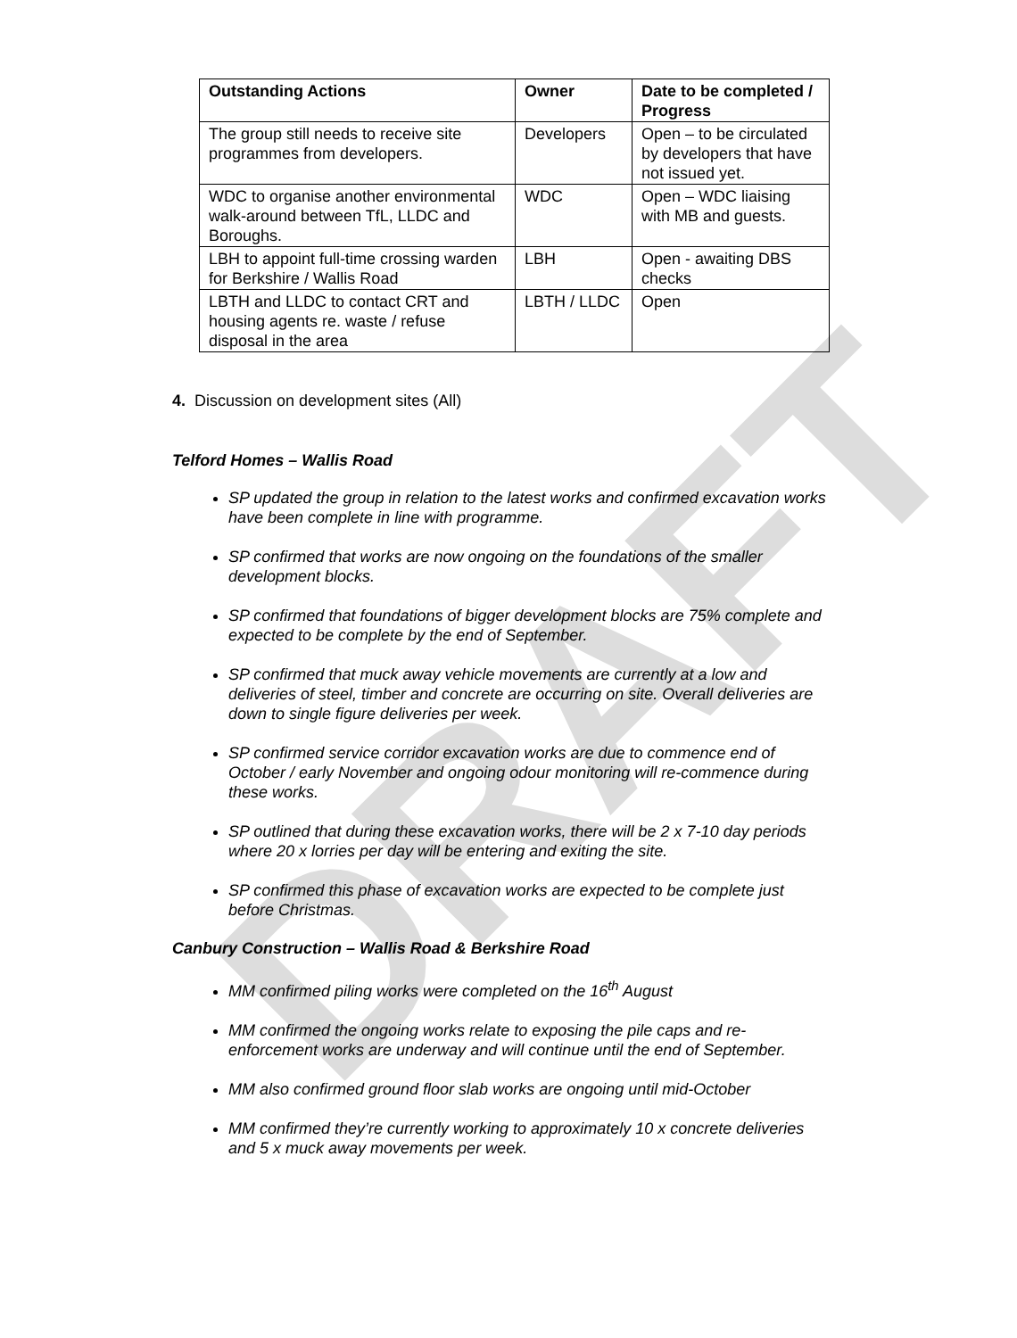DRAFT
| Outstanding Actions | Owner | Date to be completed / Progress |
| --- | --- | --- |
| The group still needs to receive site programmes from developers. | Developers | Open – to be circulated by developers that have not issued yet. |
| WDC to organise another environmental walk-around between TfL, LLDC and Boroughs. | WDC | Open – WDC liaising with MB and guests. |
| LBH to appoint full-time crossing warden for Berkshire / Wallis Road | LBH | Open - awaiting DBS checks |
| LBTH and LLDC to contact CRT and housing agents re. waste / refuse disposal in the area | LBTH / LLDC | Open |
4. Discussion on development sites (All)
Telford Homes – Wallis Road
SP updated the group in relation to the latest works and confirmed excavation works have been complete in line with programme.
SP confirmed that works are now ongoing on the foundations of the smaller development blocks.
SP confirmed that foundations of bigger development blocks are 75% complete and expected to be complete by the end of September.
SP confirmed that muck away vehicle movements are currently at a low and deliveries of steel, timber and concrete are occurring on site. Overall deliveries are down to single figure deliveries per week.
SP confirmed service corridor excavation works are due to commence end of October / early November and ongoing odour monitoring will re-commence during these works.
SP outlined that during these excavation works, there will be 2 x 7-10 day periods where 20 x lorries per day will be entering and exiting the site.
SP confirmed this phase of excavation works are expected to be complete just before Christmas.
Canbury Construction – Wallis Road & Berkshire Road
MM confirmed piling works were completed on the 16<sup>th</sup> August
MM confirmed the ongoing works relate to exposing the pile caps and re-enforcement works are underway and will continue until the end of September.
MM also confirmed ground floor slab works are ongoing until mid-October
MM confirmed they’re currently working to approximately 10 x concrete deliveries and 5 x muck away movements per week.